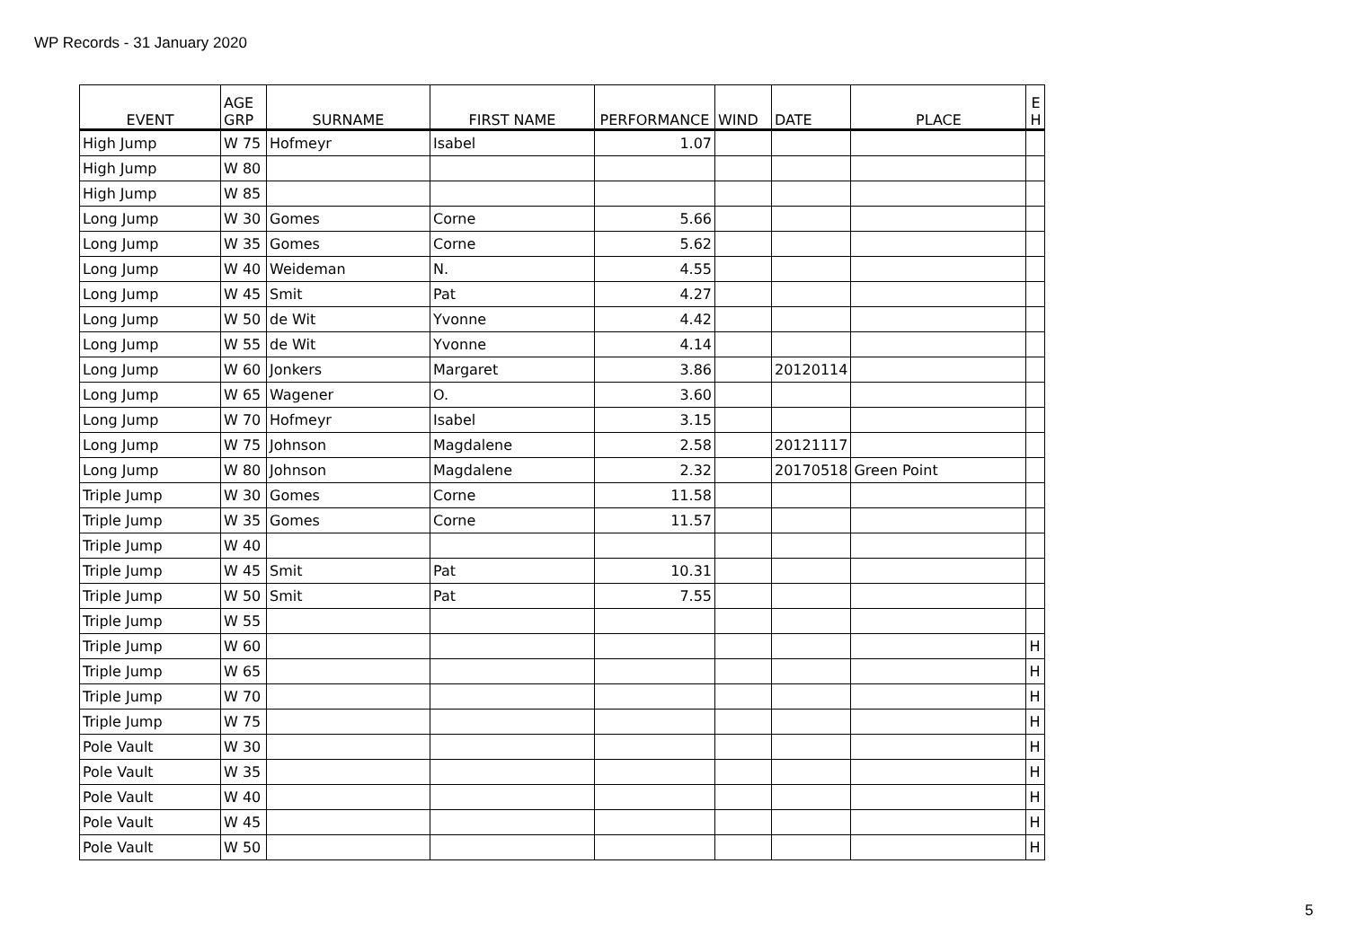WP Records - 31 January 2020
| EVENT | AGE GRP | SURNAME | FIRST NAME | PERFORMANCE | WIND | DATE | PLACE | E H |
| --- | --- | --- | --- | --- | --- | --- | --- | --- |
| High Jump | W 75 | Hofmeyr | Isabel | 1.07 | | | | |
| High Jump | W 80 | | | | | | | |
| High Jump | W 85 | | | | | | | |
| Long Jump | W 30 | Gomes | Corne | 5.66 | | | | |
| Long Jump | W 35 | Gomes | Corne | 5.62 | | | | |
| Long Jump | W 40 | Weideman | N. | 4.55 | | | | |
| Long Jump | W 45 | Smit | Pat | 4.27 | | | | |
| Long Jump | W 50 | de Wit | Yvonne | 4.42 | | | | |
| Long Jump | W 55 | de Wit | Yvonne | 4.14 | | | | |
| Long Jump | W 60 | Jonkers | Margaret | 3.86 | | 20120114 | | |
| Long Jump | W 65 | Wagener | O. | 3.60 | | | | |
| Long Jump | W 70 | Hofmeyr | Isabel | 3.15 | | | | |
| Long Jump | W 75 | Johnson | Magdalene | 2.58 | | 20121117 | | |
| Long Jump | W 80 | Johnson | Magdalene | 2.32 | | 20170518 | Green Point | |
| Triple Jump | W 30 | Gomes | Corne | 11.58 | | | | |
| Triple Jump | W 35 | Gomes | Corne | 11.57 | | | | |
| Triple Jump | W 40 | | | | | | | |
| Triple Jump | W 45 | Smit | Pat | 10.31 | | | | |
| Triple Jump | W 50 | Smit | Pat | 7.55 | | | | |
| Triple Jump | W 55 | | | | | | | |
| Triple Jump | W 60 | | | | | | | H |
| Triple Jump | W 65 | | | | | | | H |
| Triple Jump | W 70 | | | | | | | H |
| Triple Jump | W 75 | | | | | | | H |
| Pole Vault | W 30 | | | | | | | H |
| Pole Vault | W 35 | | | | | | | H |
| Pole Vault | W 40 | | | | | | | H |
| Pole Vault | W 45 | | | | | | | H |
| Pole Vault | W 50 | | | | | | | H |
5